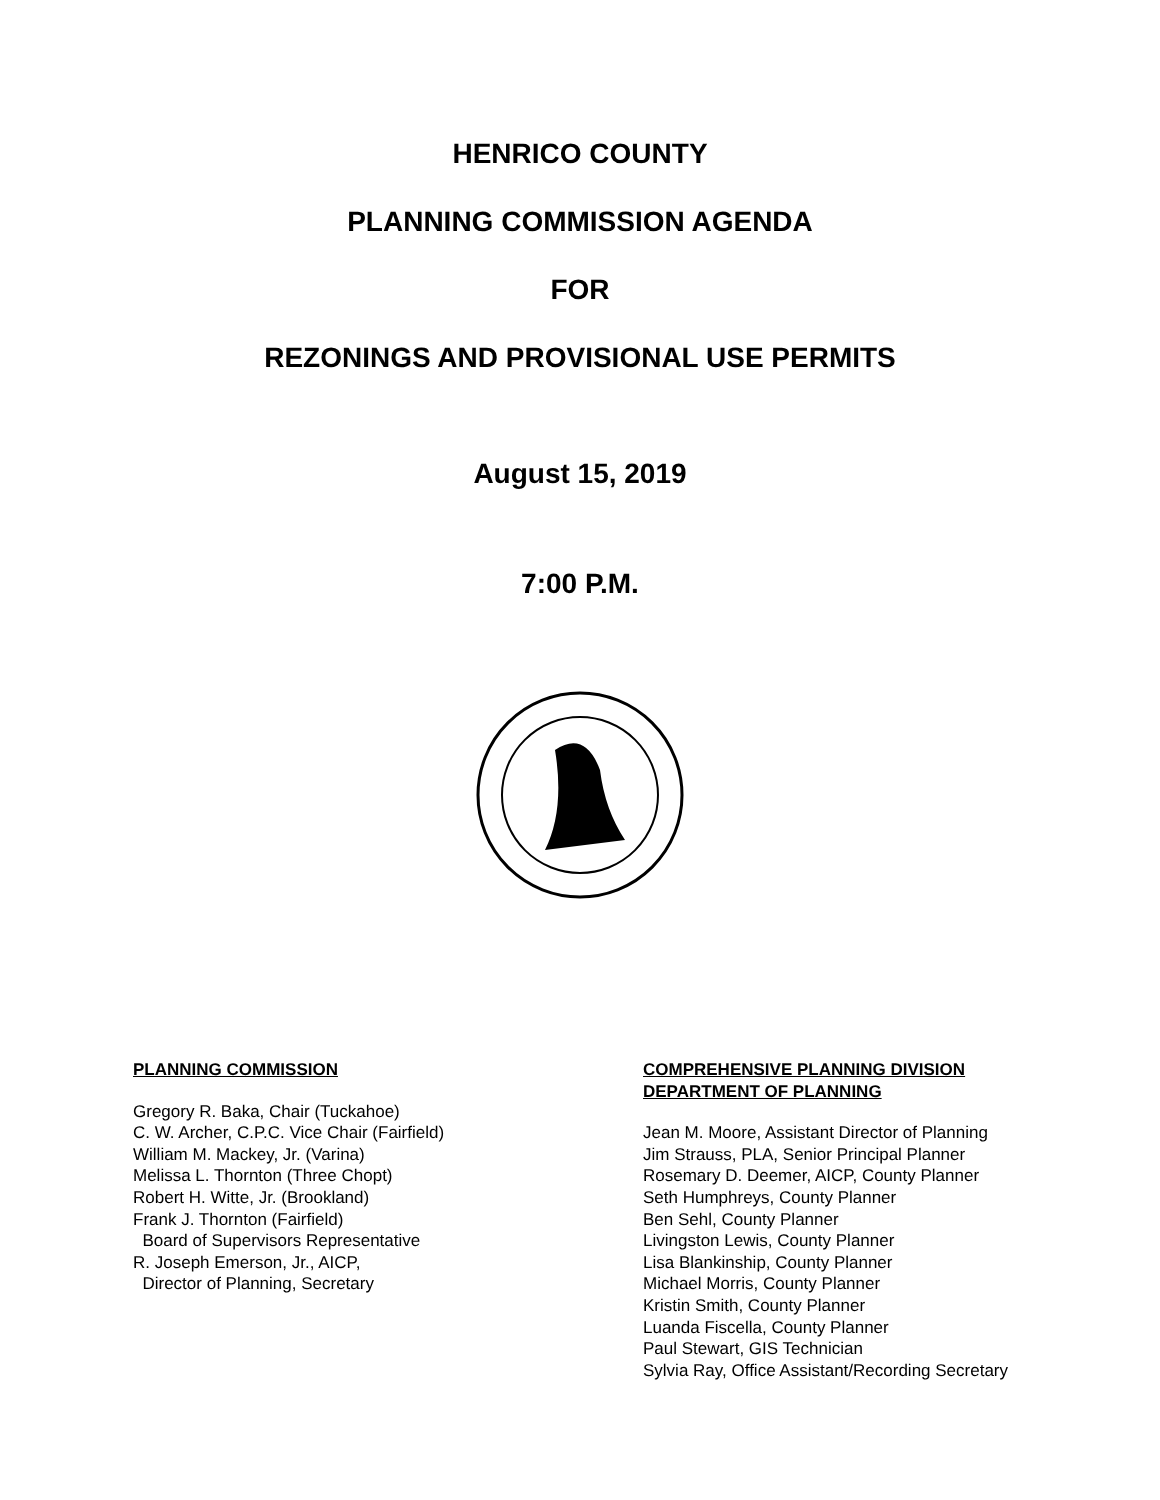HENRICO COUNTY
PLANNING COMMISSION AGENDA
FOR
REZONINGS AND PROVISIONAL USE PERMITS
August 15, 2019
7:00 P.M.
PLANNING COMMISSION
Gregory R. Baka, Chair (Tuckahoe)
C. W. Archer, C.P.C. Vice Chair (Fairfield)
William M. Mackey, Jr. (Varina)
Melissa L. Thornton (Three Chopt)
Robert H. Witte, Jr. (Brookland)
Frank J. Thornton (Fairfield)
Board of Supervisors Representative
R. Joseph Emerson, Jr., AICP,
Director of Planning, Secretary
COMPREHENSIVE PLANNING DIVISION
DEPARTMENT OF PLANNING
Jean M. Moore, Assistant Director of Planning
Jim Strauss, PLA, Senior Principal Planner
Rosemary D. Deemer, AICP, County Planner
Seth Humphreys, County Planner
Ben Sehl, County Planner
Livingston Lewis, County Planner
Lisa Blankinship, County Planner
Michael Morris, County Planner
Kristin Smith, County Planner
Luanda Fiscella, County Planner
Paul Stewart, GIS Technician
Sylvia Ray, Office Assistant/Recording Secretary